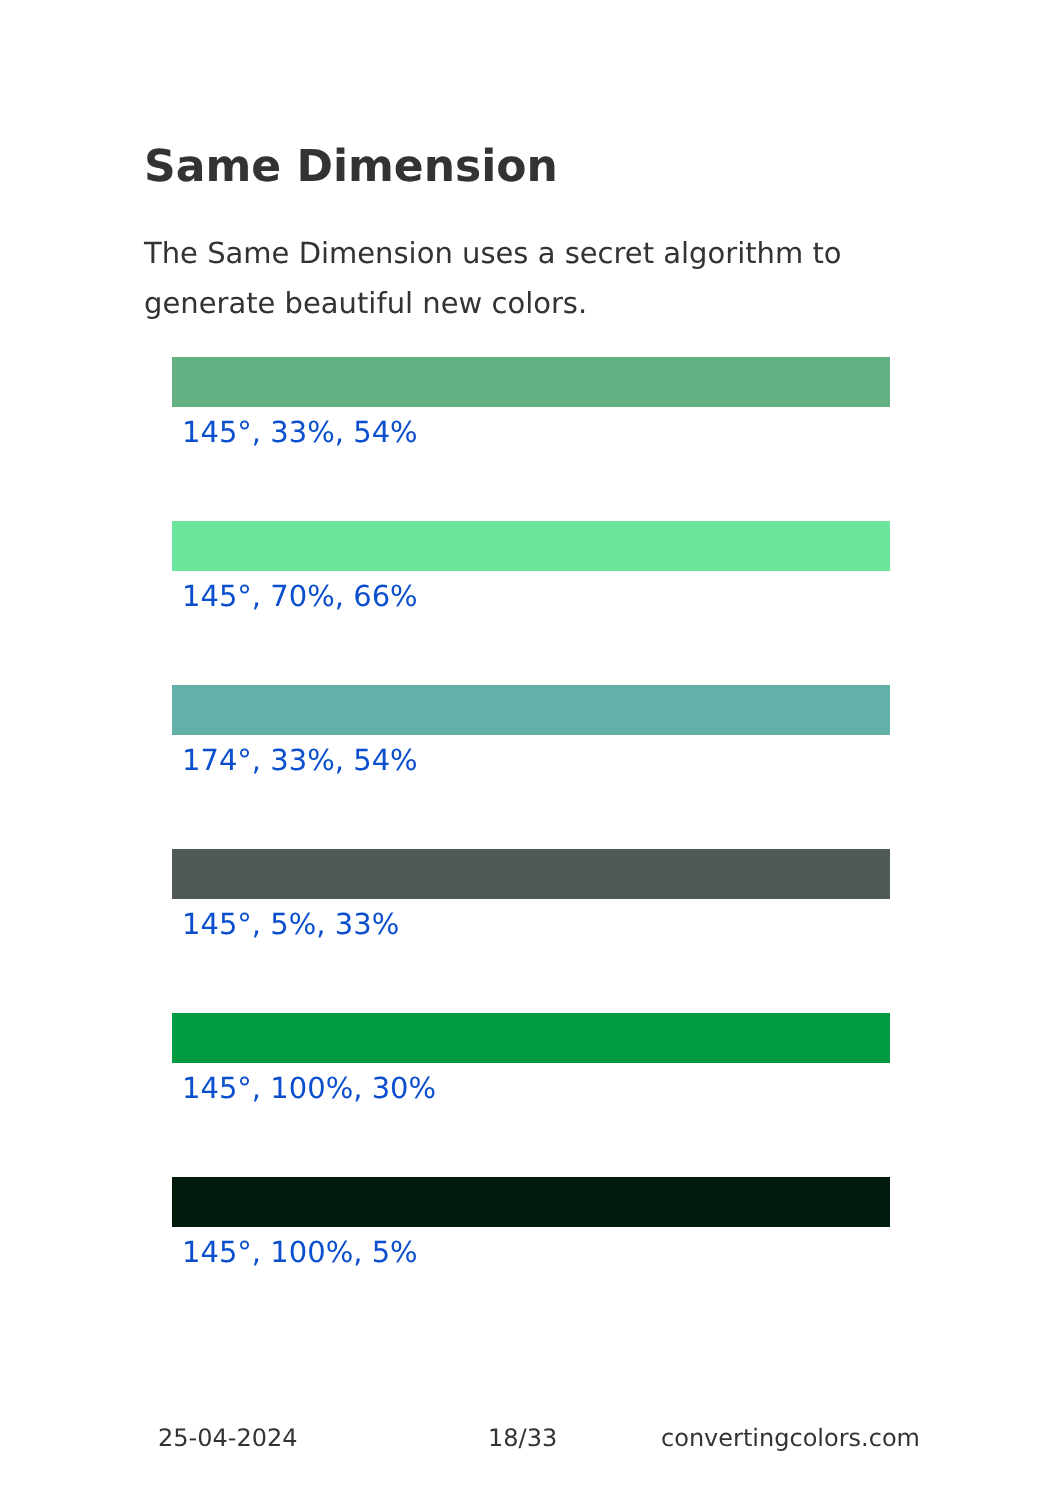Same Dimension
The Same Dimension uses a secret algorithm to generate beautiful new colors.
145°, 33%, 54%
145°, 70%, 66%
174°, 33%, 54%
145°, 5%, 33%
145°, 100%, 30%
145°, 100%, 5%
25-04-2024 18/33 convertingcolors.com